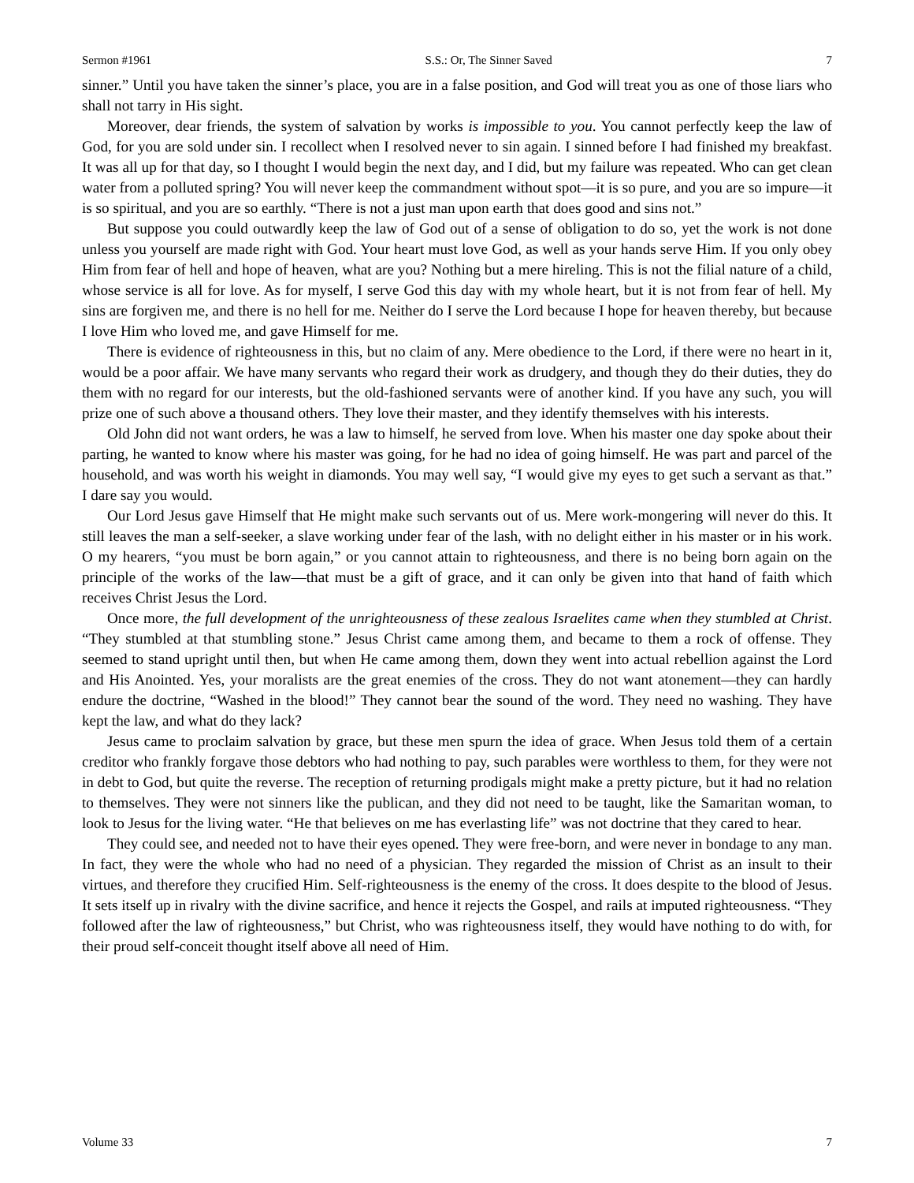Sermon #1961 S.S.: Or, The Sinner Saved 7
sinner.” Until you have taken the sinner’s place, you are in a false position, and God will treat you as one of those liars who shall not tarry in His sight.
Moreover, dear friends, the system of salvation by works is impossible to you. You cannot perfectly keep the law of God, for you are sold under sin. I recollect when I resolved never to sin again. I sinned before I had finished my breakfast. It was all up for that day, so I thought I would begin the next day, and I did, but my failure was repeated. Who can get clean water from a polluted spring? You will never keep the commandment without spot—it is so pure, and you are so impure—it is so spiritual, and you are so earthly. “There is not a just man upon earth that does good and sins not.”
But suppose you could outwardly keep the law of God out of a sense of obligation to do so, yet the work is not done unless you yourself are made right with God. Your heart must love God, as well as your hands serve Him. If you only obey Him from fear of hell and hope of heaven, what are you? Nothing but a mere hireling. This is not the filial nature of a child, whose service is all for love. As for myself, I serve God this day with my whole heart, but it is not from fear of hell. My sins are forgiven me, and there is no hell for me. Neither do I serve the Lord because I hope for heaven thereby, but because I love Him who loved me, and gave Himself for me.
There is evidence of righteousness in this, but no claim of any. Mere obedience to the Lord, if there were no heart in it, would be a poor affair. We have many servants who regard their work as drudgery, and though they do their duties, they do them with no regard for our interests, but the old-fashioned servants were of another kind. If you have any such, you will prize one of such above a thousand others. They love their master, and they identify themselves with his interests.
Old John did not want orders, he was a law to himself, he served from love. When his master one day spoke about their parting, he wanted to know where his master was going, for he had no idea of going himself. He was part and parcel of the household, and was worth his weight in diamonds. You may well say, “I would give my eyes to get such a servant as that.” I dare say you would.
Our Lord Jesus gave Himself that He might make such servants out of us. Mere work-mongering will never do this. It still leaves the man a self-seeker, a slave working under fear of the lash, with no delight either in his master or in his work. O my hearers, “you must be born again,” or you cannot attain to righteousness, and there is no being born again on the principle of the works of the law—that must be a gift of grace, and it can only be given into that hand of faith which receives Christ Jesus the Lord.
Once more, the full development of the unrighteousness of these zealous Israelites came when they stumbled at Christ. “They stumbled at that stumbling stone.” Jesus Christ came among them, and became to them a rock of offense. They seemed to stand upright until then, but when He came among them, down they went into actual rebellion against the Lord and His Anointed. Yes, your moralists are the great enemies of the cross. They do not want atonement—they can hardly endure the doctrine, “Washed in the blood!” They cannot bear the sound of the word. They need no washing. They have kept the law, and what do they lack?
Jesus came to proclaim salvation by grace, but these men spurn the idea of grace. When Jesus told them of a certain creditor who frankly forgave those debtors who had nothing to pay, such parables were worthless to them, for they were not in debt to God, but quite the reverse. The reception of returning prodigals might make a pretty picture, but it had no relation to themselves. They were not sinners like the publican, and they did not need to be taught, like the Samaritan woman, to look to Jesus for the living water. “He that believes on me has everlasting life” was not doctrine that they cared to hear.
They could see, and needed not to have their eyes opened. They were free-born, and were never in bondage to any man. In fact, they were the whole who had no need of a physician. They regarded the mission of Christ as an insult to their virtues, and therefore they crucified Him. Self-righteousness is the enemy of the cross. It does despite to the blood of Jesus. It sets itself up in rivalry with the divine sacrifice, and hence it rejects the Gospel, and rails at imputed righteousness. “They followed after the law of righteousness,” but Christ, who was righteousness itself, they would have nothing to do with, for their proud self-conceit thought itself above all need of Him.
Volume 33 7